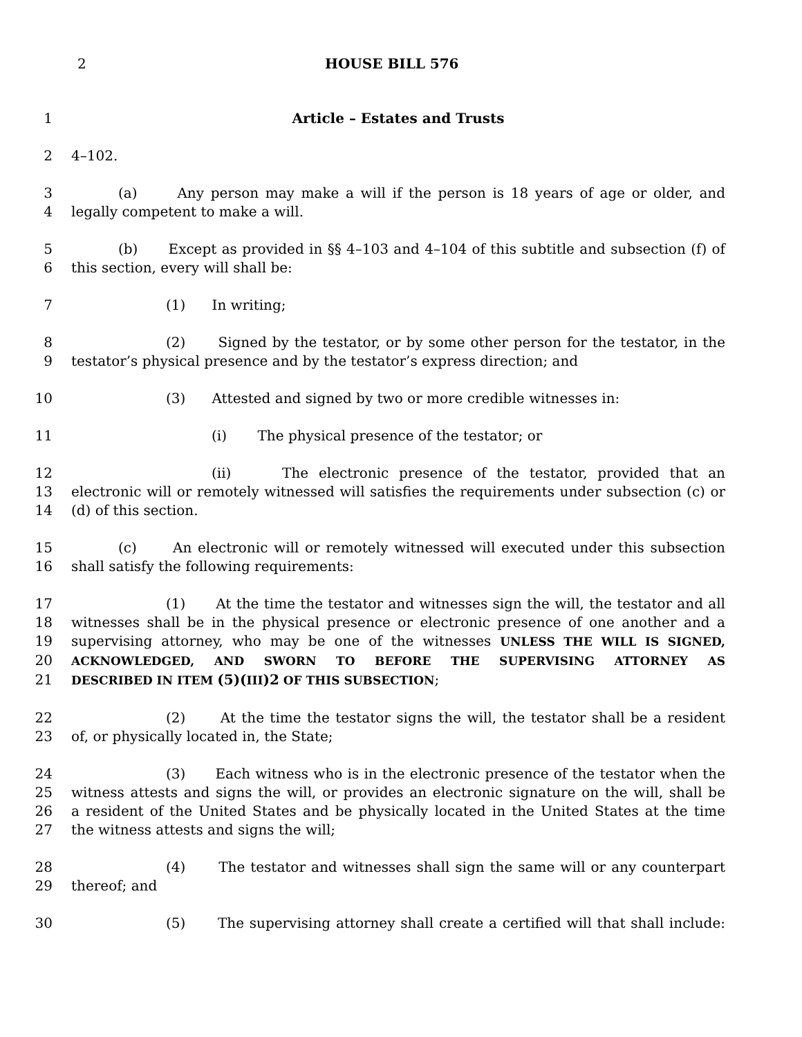2 HOUSE BILL 576
1 Article – Estates and Trusts
2 4–102.
3 (a) Any person may make a will if the person is 18 years of age or older, and
4 legally competent to make a will.
5 (b) Except as provided in §§ 4–103 and 4–104 of this subtitle and subsection (f) of
6 this section, every will shall be:
7 (1) In writing;
8 (2) Signed by the testator, or by some other person for the testator, in the
9 testator’s physical presence and by the testator’s express direction; and
10 (3) Attested and signed by two or more credible witnesses in:
11 (i) The physical presence of the testator; or
12 (ii) The electronic presence of the testator, provided that an
13 electronic will or remotely witnessed will satisfies the requirements under subsection (c) or
14 (d) of this section.
15 (c) An electronic will or remotely witnessed will executed under this subsection
16 shall satisfy the following requirements:
17 (1) At the time the testator and witnesses sign the will, the testator and all
18 witnesses shall be in the physical presence or electronic presence of one another and a
19 supervising attorney, who may be one of the witnesses UNLESS THE WILL IS SIGNED,
20 ACKNOWLEDGED, AND SWORN TO BEFORE THE SUPERVISING ATTORNEY AS
21 DESCRIBED IN ITEM (5)(III)2 OF THIS SUBSECTION;
22 (2) At the time the testator signs the will, the testator shall be a resident
23 of, or physically located in, the State;
24 (3) Each witness who is in the electronic presence of the testator when the
25 witness attests and signs the will, or provides an electronic signature on the will, shall be
26 a resident of the United States and be physically located in the United States at the time
27 the witness attests and signs the will;
28 (4) The testator and witnesses shall sign the same will or any counterpart
29 thereof; and
30 (5) The supervising attorney shall create a certified will that shall include: